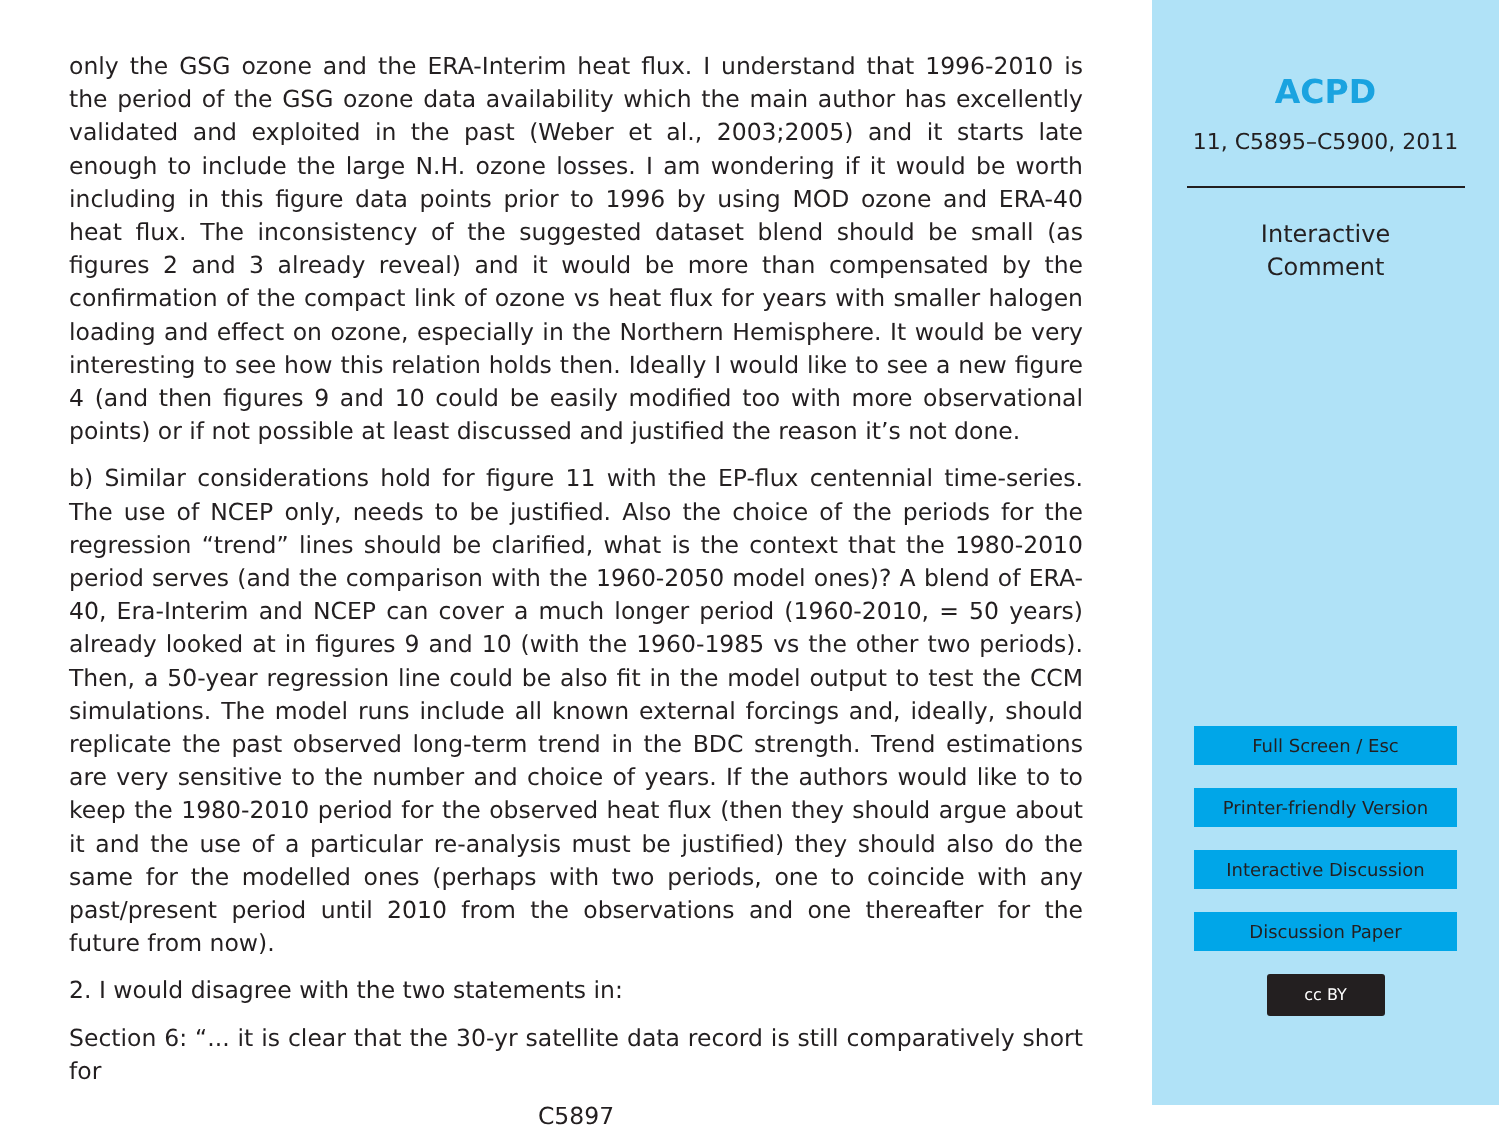only the GSG ozone and the ERA-Interim heat flux. I understand that 1996-2010 is the period of the GSG ozone data availability which the main author has excellently validated and exploited in the past (Weber et al., 2003;2005) and it starts late enough to include the large N.H. ozone losses. I am wondering if it would be worth including in this figure data points prior to 1996 by using MOD ozone and ERA-40 heat flux. The inconsistency of the suggested dataset blend should be small (as figures 2 and 3 already reveal) and it would be more than compensated by the confirmation of the compact link of ozone vs heat flux for years with smaller halogen loading and effect on ozone, especially in the Northern Hemisphere. It would be very interesting to see how this relation holds then. Ideally I would like to see a new figure 4 (and then figures 9 and 10 could be easily modified too with more observational points) or if not possible at least discussed and justified the reason it’s not done.
b) Similar considerations hold for figure 11 with the EP-flux centennial time-series. The use of NCEP only, needs to be justified. Also the choice of the periods for the regression “trend” lines should be clarified, what is the context that the 1980-2010 period serves (and the comparison with the 1960-2050 model ones)? A blend of ERA-40, Era-Interim and NCEP can cover a much longer period (1960-2010, = 50 years) already looked at in figures 9 and 10 (with the 1960-1985 vs the other two periods). Then, a 50-year regression line could be also fit in the model output to test the CCM simulations. The model runs include all known external forcings and, ideally, should replicate the past observed long-term trend in the BDC strength. Trend estimations are very sensitive to the number and choice of years. If the authors would like to to keep the 1980-2010 period for the observed heat flux (then they should argue about it and the use of a particular re-analysis must be justified) they should also do the same for the modelled ones (perhaps with two periods, one to coincide with any past/present period until 2010 from the observations and one thereafter for the future from now).
2. I would disagree with the two statements in:
Section 6: “... it is clear that the 30-yr satellite data record is still comparatively short for
C5897
ACPD
11, C5895–C5900, 2011
Interactive
Comment
Full Screen / Esc
Printer-friendly Version
Interactive Discussion
Discussion Paper
cc BY